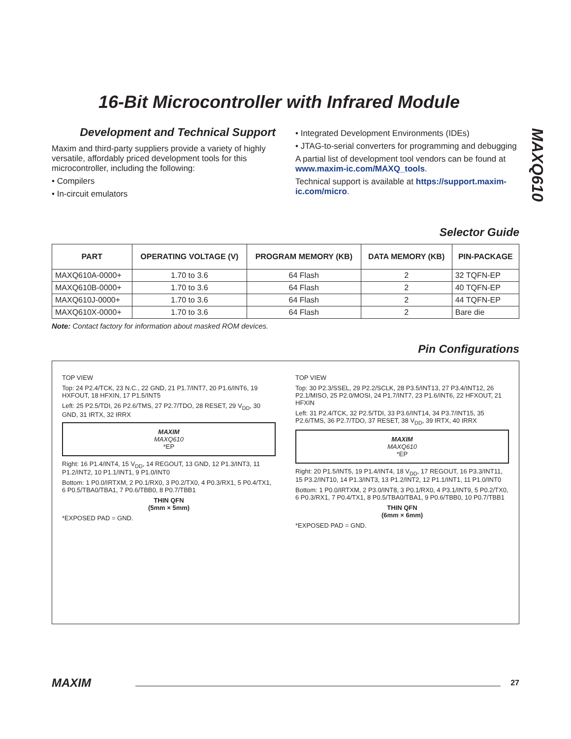16-Bit Microcontroller with Infrared Module
MAXQ610
Development and Technical Support
Maxim and third-party suppliers provide a variety of highly versatile, affordably priced development tools for this microcontroller, including the following:
• Compilers
• In-circuit emulators
• Integrated Development Environments (IDEs)
• JTAG-to-serial converters for programming and debugging
A partial list of development tool vendors can be found at www.maxim-ic.com/MAXQ_tools.
Technical support is available at https://support.maxim-ic.com/micro.
Selector Guide
| PART | OPERATING VOLTAGE (V) | PROGRAM MEMORY (KB) | DATA MEMORY (KB) | PIN-PACKAGE |
| --- | --- | --- | --- | --- |
| MAXQ610A-0000+ | 1.70 to 3.6 | 64 Flash | 2 | 32 TQFN-EP |
| MAXQ610B-0000+ | 1.70 to 3.6 | 64 Flash | 2 | 40 TQFN-EP |
| MAXQ610J-0000+ | 1.70 to 3.6 | 64 Flash | 2 | 44 TQFN-EP |
| MAXQ610X-0000+ | 1.70 to 3.6 | 64 Flash | 2 | Bare die |
Note: Contact factory for information about masked ROM devices.
Pin Configurations
TOP VIEW
Top: 24 P2.4/TCK, 23 N.C., 22 GND, 21 P1.7/INT7, 20 P1.6/INT6, 19 HXFOUT, 18 HFXIN, 17 P1.5/INT5
Left: 25 P2.5/TDI, 26 P2.6/TMS, 27 P2.7/TDO, 28 RESET, 29 V<sub>DD</sub>, 30 GND, 31 IRTX, 32 IRRX
MAXIM
MAXQ610
*EP
Right: 16 P1.4/INT4, 15 V<sub>DD</sub>, 14 REGOUT, 13 GND, 12 P1.3/INT3, 11 P1.2/INT2, 10 P1.1/INT1, 9 P1.0/INT0
Bottom: 1 P0.0/IRTXM, 2 P0.1/RX0, 3 P0.2/TX0, 4 P0.3/RX1, 5 P0.4/TX1, 6 P0.5/TBA0/TBA1, 7 P0.6/TBB0, 8 P0.7/TBB1
THIN QFN
(5mm × 5mm)
*EXPOSED PAD = GND.
TOP VIEW
Top: 30 P2.3/SSEL, 29 P2.2/SCLK, 28 P3.5/INT13, 27 P3.4/INT12, 26 P2.1/MISO, 25 P2.0/MOSI, 24 P1.7/INT7, 23 P1.6/INT6, 22 HFXOUT, 21 HFXIN
Left: 31 P2.4/TCK, 32 P2.5/TDI, 33 P3.6/INT14, 34 P3.7/INT15, 35 P2.6/TMS, 36 P2.7/TDO, 37 RESET, 38 V<sub>DD</sub>, 39 IRTX, 40 IRRX
MAXIM
MAXQ610
*EP
Right: 20 P1.5/INT5, 19 P1.4/INT4, 18 V<sub>DD</sub>, 17 REGOUT, 16 P3.3/INT11, 15 P3.2/INT10, 14 P1.3/INT3, 13 P1.2/INT2, 12 P1.1/INT1, 11 P1.0/INT0
Bottom: 1 P0.0/IRTXM, 2 P3.0/INT8, 3 P0.1/RX0, 4 P3.1/INT9, 5 P0.2/TX0, 6 P0.3/RX1, 7 P0.4/TX1, 8 P0.5/TBA0/TBA1, 9 P0.6/TBB0, 10 P0.7/TBB1
THIN QFN
(6mm × 6mm)
*EXPOSED PAD = GND.
MAXIM 27